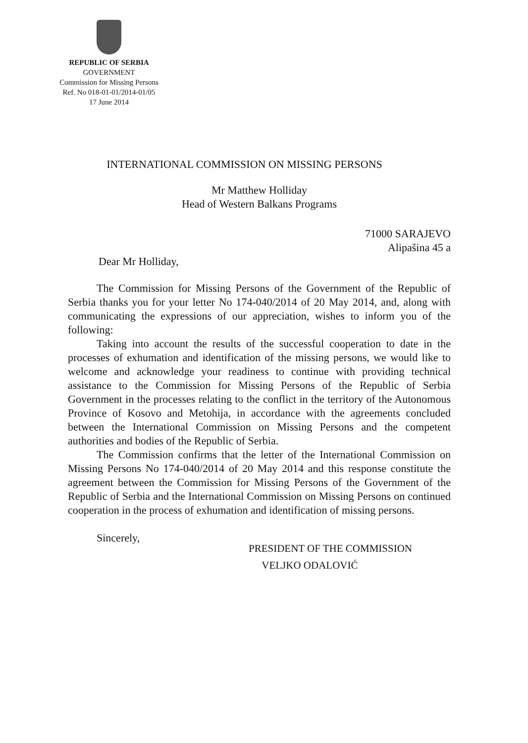REPUBLIC OF SERBIA
GOVERNMENT
Commission for Missing Persons
Ref. No 018-01-01/2014-01/05
17 June 2014
INTERNATIONAL COMMISSION ON MISSING PERSONS
Mr Matthew Holliday
Head of Western Balkans Programs
71000 SARAJEVO
Alipašina 45 a
Dear Mr Holliday,
The Commission for Missing Persons of the Government of the Republic of Serbia thanks you for your letter No 174-040/2014 of 20 May 2014, and, along with communicating the expressions of our appreciation, wishes to inform you of the following:
Taking into account the results of the successful cooperation to date in the processes of exhumation and identification of the missing persons, we would like to welcome and acknowledge your readiness to continue with providing technical assistance to the Commission for Missing Persons of the Republic of Serbia Government in the processes relating to the conflict in the territory of the Autonomous Province of Kosovo and Metohija, in accordance with the agreements concluded between the International Commission on Missing Persons and the competent authorities and bodies of the Republic of Serbia.
The Commission confirms that the letter of the International Commission on Missing Persons No 174-040/2014 of 20 May 2014 and this response constitute the agreement between the Commission for Missing Persons of the Government of the Republic of Serbia and the International Commission on Missing Persons on continued cooperation in the process of exhumation and identification of missing persons.
Sincerely,
PRESIDENT OF THE COMMISSION
VELJKO ODALOVIĆ